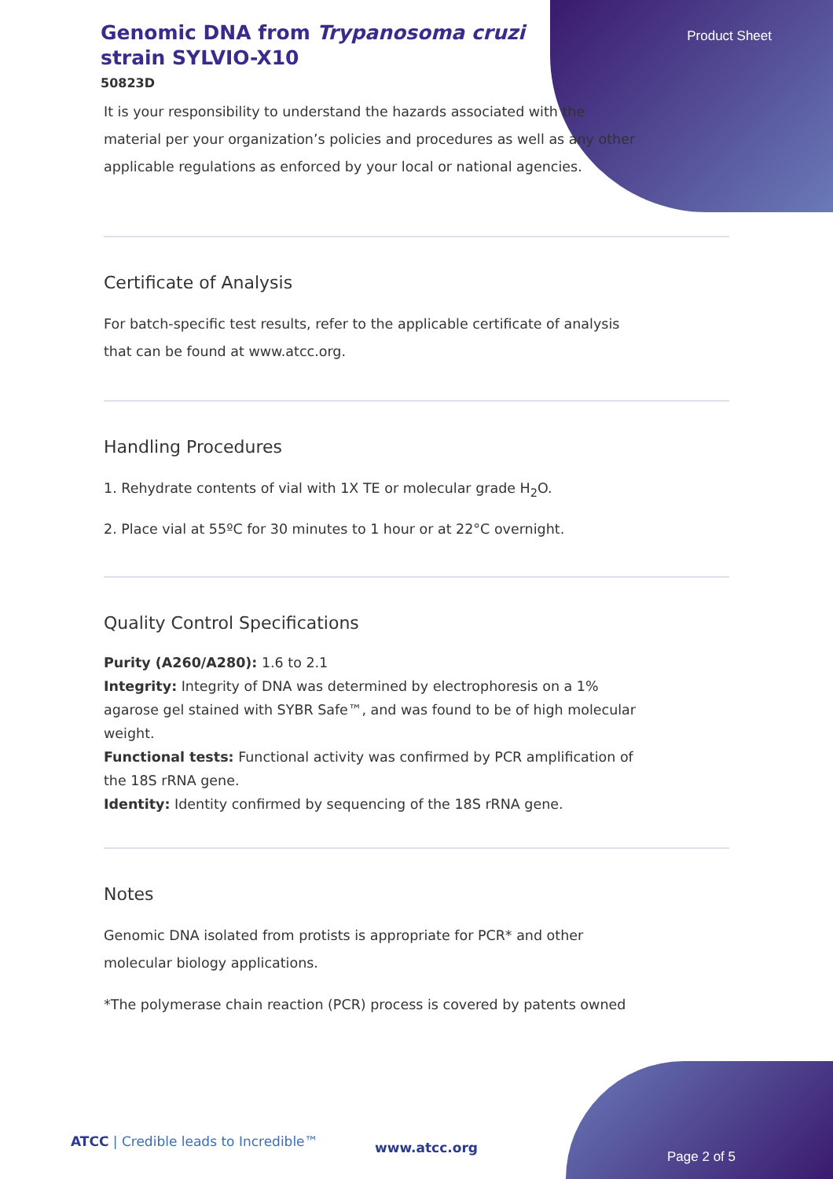Product Sheet
Genomic DNA from Trypanosoma cruzi strain SYLVIO-X10
50823D
It is your responsibility to understand the hazards associated with the material per your organization’s policies and procedures as well as any other applicable regulations as enforced by your local or national agencies.
Certificate of Analysis
For batch-specific test results, refer to the applicable certificate of analysis that can be found at www.atcc.org.
Handling Procedures
1. Rehydrate contents of vial with 1X TE or molecular grade H<sub>2</sub>O.
2. Place vial at 55ºC for 30 minutes to 1 hour or at 22°C overnight.
Quality Control Specifications
Purity (A260/A280): 1.6 to 2.1
Integrity: Integrity of DNA was determined by electrophoresis on a 1% agarose gel stained with SYBR Safe™, and was found to be of high molecular weight.
Functional tests: Functional activity was confirmed by PCR amplification of the 18S rRNA gene.
Identity: Identity confirmed by sequencing of the 18S rRNA gene.
Notes
Genomic DNA isolated from protists is appropriate for PCR* and other molecular biology applications.
*The polymerase chain reaction (PCR) process is covered by patents owned
ATCC | Credible leads to Incredible™
www.atcc.org
Page 2 of 5